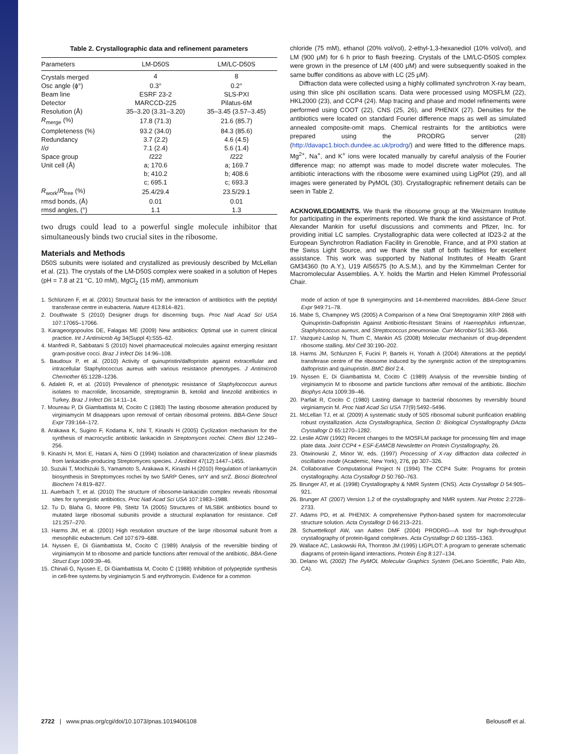Table 2. Crystallographic data and refinement parameters
| Parameters | LM-D50S | LM/LC-D50S |
| --- | --- | --- |
| Crystals merged | 4 | 8 |
| Osc angle (ϕ°) | 0.3° | 0.2° |
| Beam line | ESRF 23-2 | SLS-PXI |
| Detector | MARCCD-225 | Pilatus-6M |
| Resolution (Å) | 35–3.20 (3.31–3.20) | 35–3.45 (3.57–3.45) |
| R<sub>merge</sub> (%) | 17.8 (71.3) | 21.6 (85.7) |
| Completeness (%) | 93.2 (34.0) | 84.3 (85.6) |
| Redundancy | 3.7 (2.2) | 4.6 (4.5) |
| I / σ | 7.1 (2.4) | 5.6 (1.4) |
| Space group | I 222 | I 222 |
| Unit cell (Å) | a; 170.6 | a; 169.7 |
| | b; 410.2 | b; 408.6 |
| | c; 695.1 | c; 693.3 |
| R<sub>work</sub>/ R<sub>free</sub> (%) | 25.4/29.4 | 23.5/29.1 |
| rmsd bonds, (Å) | 0.01 | 0.01 |
| rmsd angles, (°) | 1.1 | 1.3 |
two drugs could lead to a powerful single molecule inhibitor that simultaneously binds two crucial sites in the ribosome.
Materials and Methods
D50S subunits were isolated and crystallized as previously described by McLellan et al. (21). The crystals of the LM-D50S complex were soaked in a solution of Hepes (pH = 7.8 at 21 °C, 10 mM), MgCl<sub>2</sub> (15 mM), ammonium
chloride (75 mM), ethanol (20% vol/vol), 2-ethyl-1,3-hexanediol (10% vol/vol), and LM (900 μM) for 6 h prior to flash freezing. Crystals of the LM/LC-D50S complex were grown in the presence of LM (400 μM) and were subsequently soaked in the same buffer conditions as above with LC (25 μM).
Diffraction data were collected using a highly collimated synchrotron X-ray beam, using thin slice phi oscillation scans. Data were processed using MOSFLM (22), HKL2000 (23), and CCP4 (24). Map tracing and phase and model refinements were performed using COOT (22), CNS (25, 26), and PHENIX (27). Densities for the antibiotics were located on standard Fourier difference maps as well as simulated annealed composite-omit maps. Chemical restraints for the antibiotics were prepared using the PRODRG server (28) (http://davapc1.bioch.dundee.ac.uk/prodrg/) and were fitted to the difference maps. Mg<sup>2+</sup>, Na<sup>+</sup>, and K<sup>+</sup> ions were located manually by careful analysis of the Fourier difference map; no attempt was made to model discrete water molecules. The antibiotic interactions with the ribosome were examined using LigPlot (29), and all images were generated by PyMOL (30). Crystallographic refinement details can be seen in Table 2.
ACKNOWLEDGMENTS. We thank the ribosome group at the Weizmann Institute for participating in the experiments reported. We thank the kind assistance of Prof. Alexander Mankin for useful discussions and comments and Pfizer, Inc. for providing initial LC samples. Crystallographic data were collected at ID23-2 at the European Synchrotron Radiation Facility in Grenoble, France, and at PXI station at the Swiss Light Source, and we thank the staff of both facilities for excellent assistance. This work was supported by National Institutes of Health Grant GM34360 (to A.Y.), U19 AI56575 (to A.S.M.), and by the Kimmelman Center for Macromolecular Assemblies. A.Y. holds the Martin and Helen Kimmel Professorial Chair.
1. Schlünzen F, et al. (2001) Structural basis for the interaction of antibiotics with the peptidyl transferase centre in eubacteria. Nature 413:814–821.
2. Douthwaite S (2010) Designer drugs for discerning bugs. Proc Natl Acad Sci USA 107:17065–17066.
3. Karageorgopoulos DE, Falagas ME (2009) New antibiotics: Optimal use in current clinical practice. Int J Antimicrob Ag 34(Suppl 4):S55–62.
4. Manfredi R, Sabbatani S (2010) Novel pharmaceutical molecules against emerging resistant gram-positive cocci. Braz J Infect Dis 14:96–108.
5. Baudoux P, et al. (2010) Activity of quinupristin/dalfopristin against extracellular and intracellular Staphylococcus aureus with various resistance phenotypes. J Antimicrob Chemother 65:1228–1236.
6. Adaleti R, et al. (2010) Prevalence of phenotypic resistance of Staphylococcus aureus isolates to macrolide, lincosamide, streptogramin B, ketolid and linezolid antibiotics in Turkey. Braz J Infect Dis 14:11–14.
7. Moureau P, Di Giambattista M, Cocito C (1983) The lasting ribosome alteration produced by virginiamycin M disappears upon removal of certain ribosomal proteins. BBA-Gene Struct Expr 739:164–172.
8. Arakawa K, Sugino F, Kodama K, Ishii T, Kinashi H (2005) Cyclization mechanism for the synthesis of macrocyclic antibiotic lankacidin in Streptomyces rochei. Chem Biol 12:249–256.
9. Kinashi H, Mori E, Hatani A, Nimi O (1994) Isolation and characterization of linear plasmids from lankacidin-producing Streptomyces species. J Antibiot 47(12):1447–1455.
10. Suzuki T, Mochizuki S, Yamamoto S, Arakawa K, Kinashi H (2010) Regulation of lankamycin biosynthesis in Streptomyces rochei by two SARP Genes, srrY and srrZ. Biosci Biotechnol Biochem 74:819–827.
11. Auerbach T, et al. (2010) The structure of ribosome-lankacidin complex reveals ribosomal sites for synergistic antibiotics. Proc Natl Acad Sci USA 107:1983–1988.
12. Tu D, Blaha G, Moore PB, Steitz TA (2005) Structures of MLSBK antibiotics bound to mutated large ribosomal subunits provide a structural explanation for resistance. Cell 121:257–270.
13. Harms JM, et al. (2001) High resolution structure of the large ribosomal subunit from a mesophilic eubacterium. Cell 107:679–688.
14. Nyssen E, Di Giambattista M, Cocito C (1989) Analysis of the reversible binding of virginiamycin M to ribosome and particle functions after removal of the antibiotic. BBA-Gene Struct Expr 1009:39–46.
15. Chinali G, Nyssen E, Di Giambattista M, Cocito C (1988) Inhibition of polypeptide synthesis in cell-free systems by virginiamycin S and erythromycin. Evidence for a common
mode of action of type B synergimycins and 14-membered macrolides. BBA-Gene Struct Expr 949:71–78.
16. Mabe S, Champney WS (2005) A Comparison of a New Oral Streptogramin XRP 2868 with Quinupristin-Dalfopristin Against Antibiotic-Resistant Strains of Haemophilus influenzae, Staphylococcus aureus, and Streptococcus pneumoniae. Curr Microbiol 51:363–366.
17. Vazquez-Laslop N, Thum C, Mankin AS (2008) Molecular mechanism of drug-dependent ribosome stalling. Mol Cell 30:190–202.
18. Harms JM, Schlunzen F, Fucini P, Bartels H, Yonath A (2004) Alterations at the peptidyl transferase centre of the ribosome induced by the synergistic action of the streptogramins dalfopristin and quinupristin. BMC Biol 2:4.
19. Nyssen E, Di Giambattista M, Cocito C (1989) Analysis of the reversible binding of virginiamycin M to ribosome and particle functions after removal of the antibiotic. Biochim Biophys Acta 1009:39–46.
20. Parfait R, Cocito C (1980) Lasting damage to bacterial ribosomes by reversibly bound virginiamycin M. Proc Natl Acad Sci USA 77(9):5492–5496.
21. McLellan TJ, et al. (2009) A systematic study of 50S ribosomal subunit purification enabling robust crystallization. Acta Crystallographica, Section D: Biological Crystallography DActa Crystallogr D 65:1270–1282.
22. Leslie AGW (1992) Recent changes to the MOSFLM package for processing film and image plate data. Joint CCP4 + ESF-EAMCB Newsletter on Protein Crystallography, 26.
23. Otwinowski Z, Minor W, eds. (1997) Processing of X-ray diffraction data collected in oscillation mode (Academic, New York), 276, pp 307–326.
24. Collaborative Computational Project N (1994) The CCP4 Suite: Programs for protein crystallography. Acta Crystallogr D 50:760–763.
25. Brunger AT, et al. (1998) Crystallography & NMR System (CNS). Acta Crystallogr D 54:905–921.
26. Brunger AT (2007) Version 1.2 of the crystallography and NMR system. Nat Protoc 2:2728–2733.
27. Adams PD, et al. PHENIX: A comprehensive Python-based system for macromolecular structure solution. Acta Crystallogr D 66:213–221.
28. Schuettelkopf AW, van Aalten DMF (2004) PRODRG—A tool for high-throughput crystallography of protein-ligand complexes. Acta Crystallogr D 60:1355–1363.
29. Wallace AC, Laskowski RA, Thornton JM (1995) LIGPLOT: A program to generate schematic diagrams of protein-ligand interactions. Protein Eng 8:127–134.
30. Delano WL (2002) The PyMOL Molecular Graphics System (DeLano Scientific, Palo Alto, CA).
2722 | www.pnas.org/cgi/doi/10.1073/pnas.1019406108 Belousoff et al.